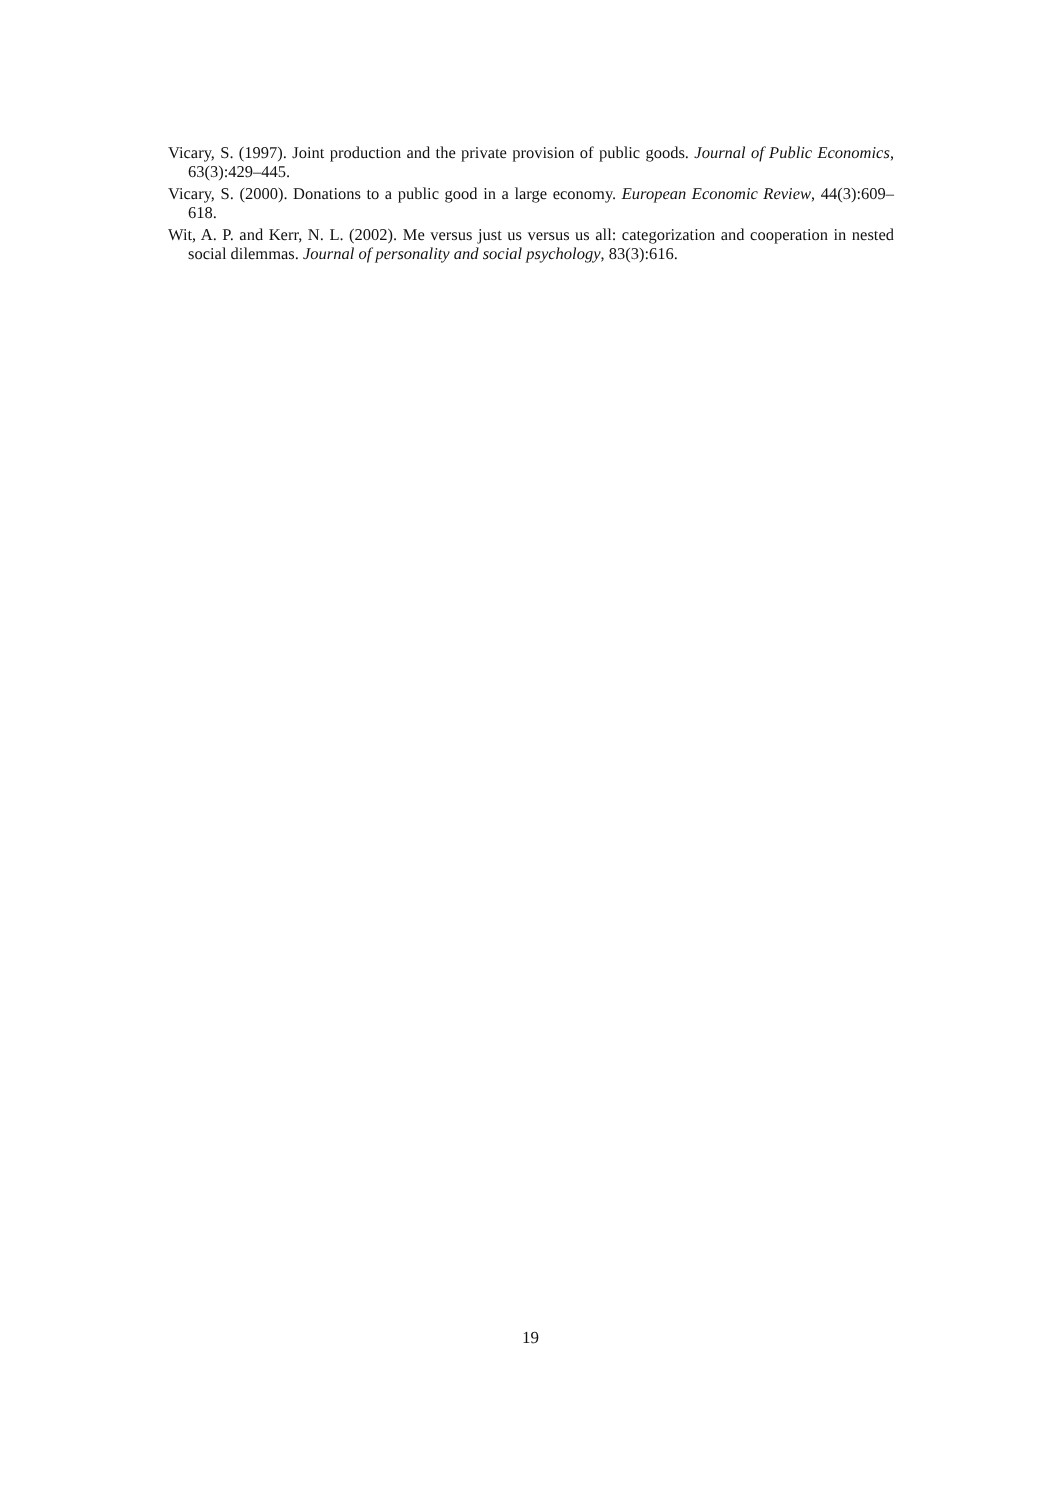Vicary, S. (1997). Joint production and the private provision of public goods. Journal of Public Economics, 63(3):429–445.
Vicary, S. (2000). Donations to a public good in a large economy. European Economic Review, 44(3):609–618.
Wit, A. P. and Kerr, N. L. (2002). Me versus just us versus us all: categorization and cooperation in nested social dilemmas. Journal of personality and social psychology, 83(3):616.
19